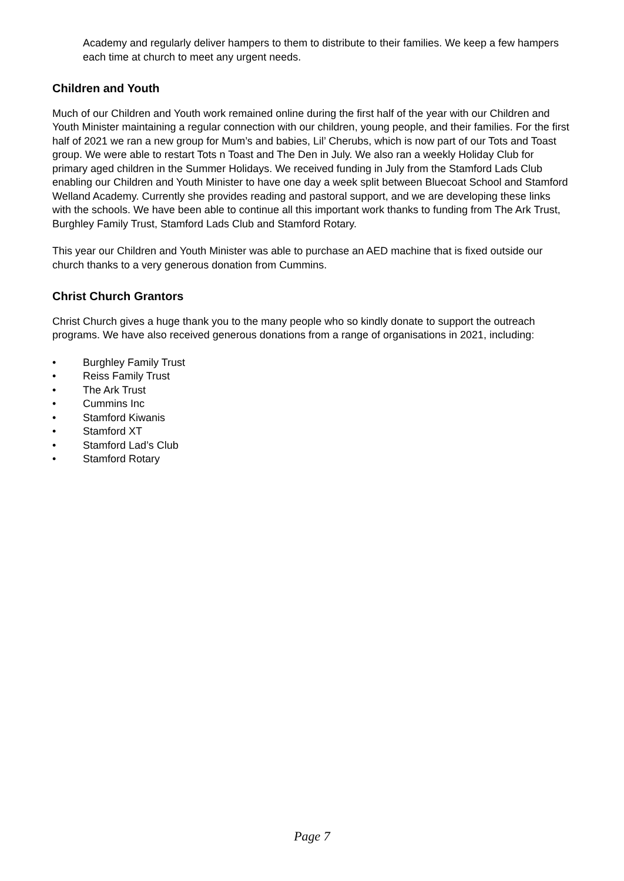Academy and regularly deliver hampers to them to distribute to their families. We keep a few hampers each time at church to meet any urgent needs.
Children and Youth
Much of our Children and Youth work remained online during the first half of the year with our Children and Youth Minister maintaining a regular connection with our children, young people, and their families. For the first half of 2021 we ran a new group for Mum’s and babies, Lil’ Cherubs, which is now part of our Tots and Toast group. We were able to restart Tots n Toast and The Den in July. We also ran a weekly Holiday Club for primary aged children in the Summer Holidays. We received funding in July from the Stamford Lads Club enabling our Children and Youth Minister to have one day a week split between Bluecoat School and Stamford Welland Academy. Currently she provides reading and pastoral support, and we are developing these links with the schools. We have been able to continue all this important work thanks to funding from The Ark Trust, Burghley Family Trust, Stamford Lads Club and Stamford Rotary.
This year our Children and Youth Minister was able to purchase an AED machine that is fixed outside our church thanks to a very generous donation from Cummins.
Christ Church Grantors
Christ Church gives a huge thank you to the many people who so kindly donate to support the outreach programs. We have also received generous donations from a range of organisations in 2021, including:
• Burghley Family Trust
• Reiss Family Trust
• The Ark Trust
• Cummins Inc
• Stamford Kiwanis
• Stamford XT
• Stamford Lad’s Club
• Stamford Rotary
Page 7